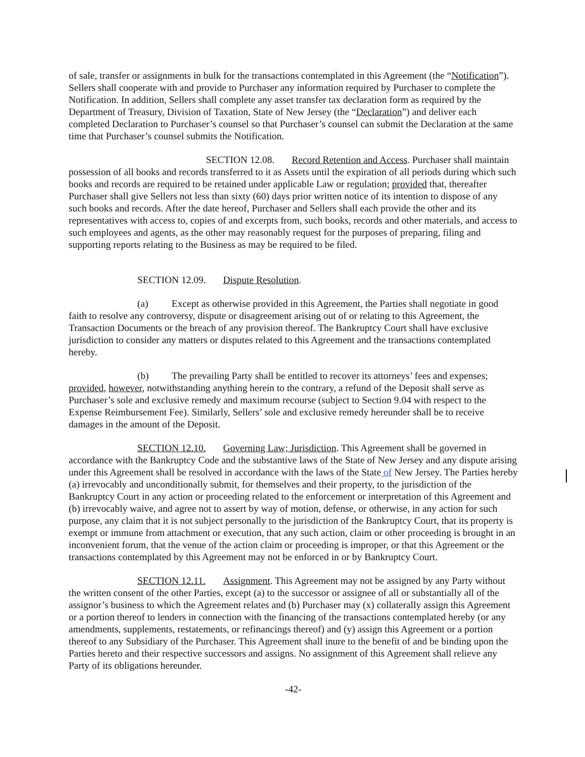of sale, transfer or assignments in bulk for the transactions contemplated in this Agreement (the “Notification”). Sellers shall cooperate with and provide to Purchaser any information required by Purchaser to complete the Notification. In addition, Sellers shall complete any asset transfer tax declaration form as required by the Department of Treasury, Division of Taxation, State of New Jersey (the “Declaration”) and deliver each completed Declaration to Purchaser’s counsel so that Purchaser’s counsel can submit the Declaration at the same time that Purchaser’s counsel submits the Notification.
SECTION 12.08. Record Retention and Access. Purchaser shall maintain possession of all books and records transferred to it as Assets until the expiration of all periods during which such books and records are required to be retained under applicable Law or regulation; provided that, thereafter Purchaser shall give Sellers not less than sixty (60) days prior written notice of its intention to dispose of any such books and records. After the date hereof, Purchaser and Sellers shall each provide the other and its representatives with access to, copies of and excerpts from, such books, records and other materials, and access to such employees and agents, as the other may reasonably request for the purposes of preparing, filing and supporting reports relating to the Business as may be required to be filed.
SECTION 12.09. Dispute Resolution.
(a) Except as otherwise provided in this Agreement, the Parties shall negotiate in good faith to resolve any controversy, dispute or disagreement arising out of or relating to this Agreement, the Transaction Documents or the breach of any provision thereof. The Bankruptcy Court shall have exclusive jurisdiction to consider any matters or disputes related to this Agreement and the transactions contemplated hereby.
(b) The prevailing Party shall be entitled to recover its attorneys’ fees and expenses; provided, however, notwithstanding anything herein to the contrary, a refund of the Deposit shall serve as Purchaser’s sole and exclusive remedy and maximum recourse (subject to Section 9.04 with respect to the Expense Reimbursement Fee). Similarly, Sellers’ sole and exclusive remedy hereunder shall be to receive damages in the amount of the Deposit.
SECTION 12.10. Governing Law; Jurisdiction. This Agreement shall be governed in accordance with the Bankruptcy Code and the substantive laws of the State of New Jersey and any dispute arising under this Agreement shall be resolved in accordance with the laws of the State of New Jersey. The Parties hereby (a) irrevocably and unconditionally submit, for themselves and their property, to the jurisdiction of the Bankruptcy Court in any action or proceeding related to the enforcement or interpretation of this Agreement and (b) irrevocably waive, and agree not to assert by way of motion, defense, or otherwise, in any action for such purpose, any claim that it is not subject personally to the jurisdiction of the Bankruptcy Court, that its property is exempt or immune from attachment or execution, that any such action, claim or other proceeding is brought in an inconvenient forum, that the venue of the action claim or proceeding is improper, or that this Agreement or the transactions contemplated by this Agreement may not be enforced in or by Bankruptcy Court.
SECTION 12.11. Assignment. This Agreement may not be assigned by any Party without the written consent of the other Parties, except (a) to the successor or assignee of all or substantially all of the assignor’s business to which the Agreement relates and (b) Purchaser may (x) collaterally assign this Agreement or a portion thereof to lenders in connection with the financing of the transactions contemplated hereby (or any amendments, supplements, restatements, or refinancings thereof) and (y) assign this Agreement or a portion thereof to any Subsidiary of the Purchaser. This Agreement shall inure to the benefit of and be binding upon the Parties hereto and their respective successors and assigns. No assignment of this Agreement shall relieve any Party of its obligations hereunder.
-42-